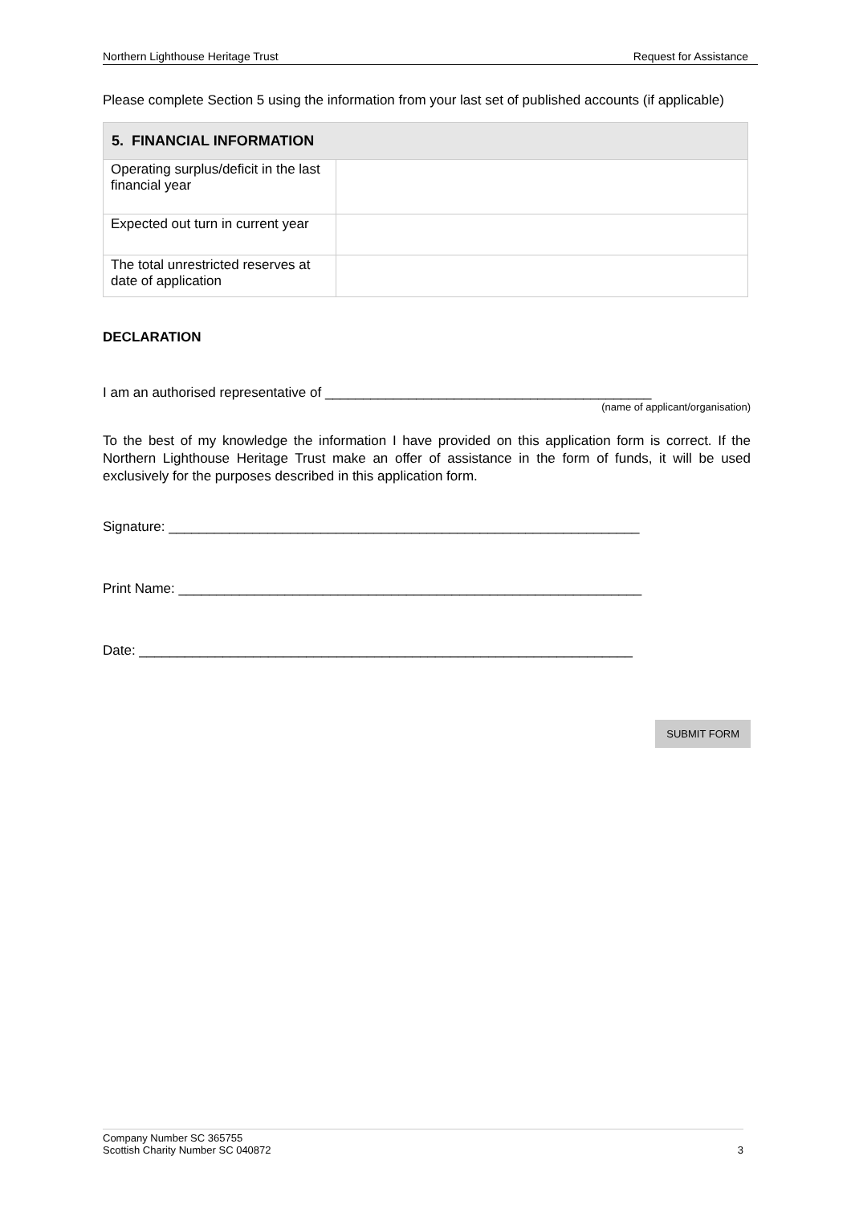Northern Lighthouse Heritage Trust Request for Assistance
Please complete Section 5 using the information from your last set of published accounts (if applicable)
| 5. FINANCIAL INFORMATION | |
| --- | --- |
| Operating surplus/deficit in the last financial year | |
| Expected out turn in current year | |
| The total unrestricted reserves at date of application | |
DECLARATION
I am an authorised representative of ___________________________________________
(name of applicant/organisation)
To the best of my knowledge the information I have provided on this application form is correct. If the Northern Lighthouse Heritage Trust make an offer of assistance in the form of funds, it will be used exclusively for the purposes described in this application form.
Signature: ______________________________________________________________
Print Name: _____________________________________________________________
Date: _________________________________________________________________
SUBMIT FORM
Company Number SC 365755
Scottish Charity Number SC 040872
3